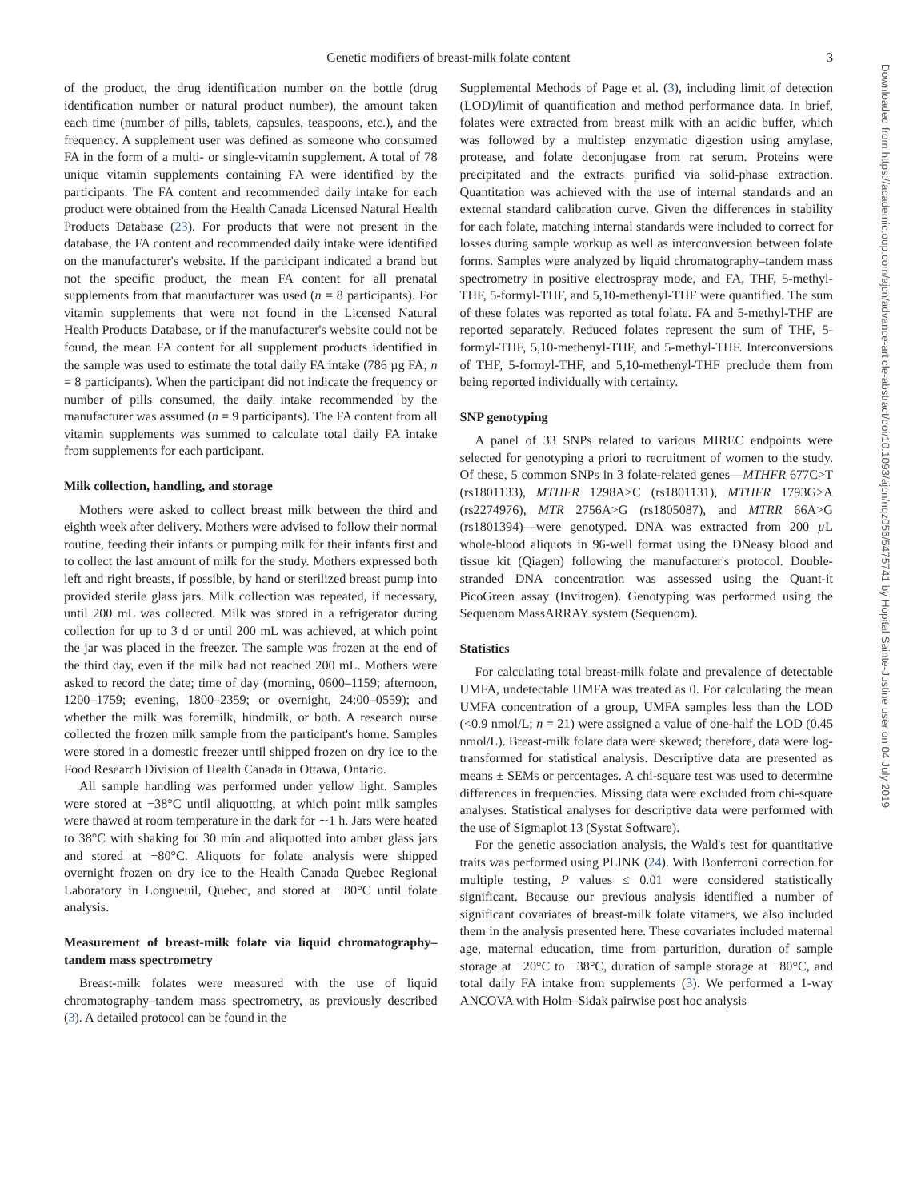Genetic modifiers of breast-milk folate content 3
of the product, the drug identification number on the bottle (drug identification number or natural product number), the amount taken each time (number of pills, tablets, capsules, teaspoons, etc.), and the frequency. A supplement user was defined as someone who consumed FA in the form of a multi- or single-vitamin supplement. A total of 78 unique vitamin supplements containing FA were identified by the participants. The FA content and recommended daily intake for each product were obtained from the Health Canada Licensed Natural Health Products Database (23). For products that were not present in the database, the FA content and recommended daily intake were identified on the manufacturer's website. If the participant indicated a brand but not the specific product, the mean FA content for all prenatal supplements from that manufacturer was used (n = 8 participants). For vitamin supplements that were not found in the Licensed Natural Health Products Database, or if the manufacturer's website could not be found, the mean FA content for all supplement products identified in the sample was used to estimate the total daily FA intake (786 µg FA; n = 8 participants). When the participant did not indicate the frequency or number of pills consumed, the daily intake recommended by the manufacturer was assumed (n = 9 participants). The FA content from all vitamin supplements was summed to calculate total daily FA intake from supplements for each participant.
Milk collection, handling, and storage
Mothers were asked to collect breast milk between the third and eighth week after delivery. Mothers were advised to follow their normal routine, feeding their infants or pumping milk for their infants first and to collect the last amount of milk for the study. Mothers expressed both left and right breasts, if possible, by hand or sterilized breast pump into provided sterile glass jars. Milk collection was repeated, if necessary, until 200 mL was collected. Milk was stored in a refrigerator during collection for up to 3 d or until 200 mL was achieved, at which point the jar was placed in the freezer. The sample was frozen at the end of the third day, even if the milk had not reached 200 mL. Mothers were asked to record the date; time of day (morning, 0600–1159; afternoon, 1200–1759; evening, 1800–2359; or overnight, 24:00–0559); and whether the milk was foremilk, hindmilk, or both. A research nurse collected the frozen milk sample from the participant's home. Samples were stored in a domestic freezer until shipped frozen on dry ice to the Food Research Division of Health Canada in Ottawa, Ontario.
All sample handling was performed under yellow light. Samples were stored at −38°C until aliquotting, at which point milk samples were thawed at room temperature in the dark for ∼1 h. Jars were heated to 38°C with shaking for 30 min and aliquotted into amber glass jars and stored at −80°C. Aliquots for folate analysis were shipped overnight frozen on dry ice to the Health Canada Quebec Regional Laboratory in Longueuil, Quebec, and stored at −80°C until folate analysis.
Measurement of breast-milk folate via liquid chromatography–tandem mass spectrometry
Breast-milk folates were measured with the use of liquid chromatography–tandem mass spectrometry, as previously described (3). A detailed protocol can be found in the
Supplemental Methods of Page et al. (3), including limit of detection (LOD)/limit of quantification and method performance data. In brief, folates were extracted from breast milk with an acidic buffer, which was followed by a multistep enzymatic digestion using amylase, protease, and folate deconjugase from rat serum. Proteins were precipitated and the extracts purified via solid-phase extraction. Quantitation was achieved with the use of internal standards and an external standard calibration curve. Given the differences in stability for each folate, matching internal standards were included to correct for losses during sample workup as well as interconversion between folate forms. Samples were analyzed by liquid chromatography–tandem mass spectrometry in positive electrospray mode, and FA, THF, 5-methyl-THF, 5-formyl-THF, and 5,10-methenyl-THF were quantified. The sum of these folates was reported as total folate. FA and 5-methyl-THF are reported separately. Reduced folates represent the sum of THF, 5-formyl-THF, 5,10-methenyl-THF, and 5-methyl-THF. Interconversions of THF, 5-formyl-THF, and 5,10-methenyl-THF preclude them from being reported individually with certainty.
SNP genotyping
A panel of 33 SNPs related to various MIREC endpoints were selected for genotyping a priori to recruitment of women to the study. Of these, 5 common SNPs in 3 folate-related genes—MTHFR 677C>T (rs1801133), MTHFR 1298A>C (rs1801131), MTHFR 1793G>A (rs2274976), MTR 2756A>G (rs1805087), and MTRR 66A>G (rs1801394)—were genotyped. DNA was extracted from 200 µ L whole-blood aliquots in 96-well format using the DNeasy blood and tissue kit (Qiagen) following the manufacturer's protocol. Double-stranded DNA concentration was assessed using the Quant-it PicoGreen assay (Invitrogen). Genotyping was performed using the Sequenom MassARRAY system (Sequenom).
Statistics
For calculating total breast-milk folate and prevalence of detectable UMFA, undetectable UMFA was treated as 0. For calculating the mean UMFA concentration of a group, UMFA samples less than the LOD (<0.9 nmol/L; n = 21) were assigned a value of one-half the LOD (0.45 nmol/L). Breast-milk folate data were skewed; therefore, data were log-transformed for statistical analysis. Descriptive data are presented as means ± SEMs or percentages. A chi-square test was used to determine differences in frequencies. Missing data were excluded from chi-square analyses. Statistical analyses for descriptive data were performed with the use of Sigmaplot 13 (Systat Software).
For the genetic association analysis, the Wald's test for quantitative traits was performed using PLINK (24). With Bonferroni correction for multiple testing, P values ≤ 0.01 were considered statistically significant. Because our previous analysis identified a number of significant covariates of breast-milk folate vitamers, we also included them in the analysis presented here. These covariates included maternal age, maternal education, time from parturition, duration of sample storage at −20°C to −38°C, duration of sample storage at −80°C, and total daily FA intake from supplements (3). We performed a 1-way ANCOVA with Holm–Sidak pairwise post hoc analysis
Downloaded from https://academic.oup.com/ajcn/advance-article-abstract/doi/10.1093/ajcn/nqz056/5475741 by Hopital Sainte-Justine user on 04 July 2019